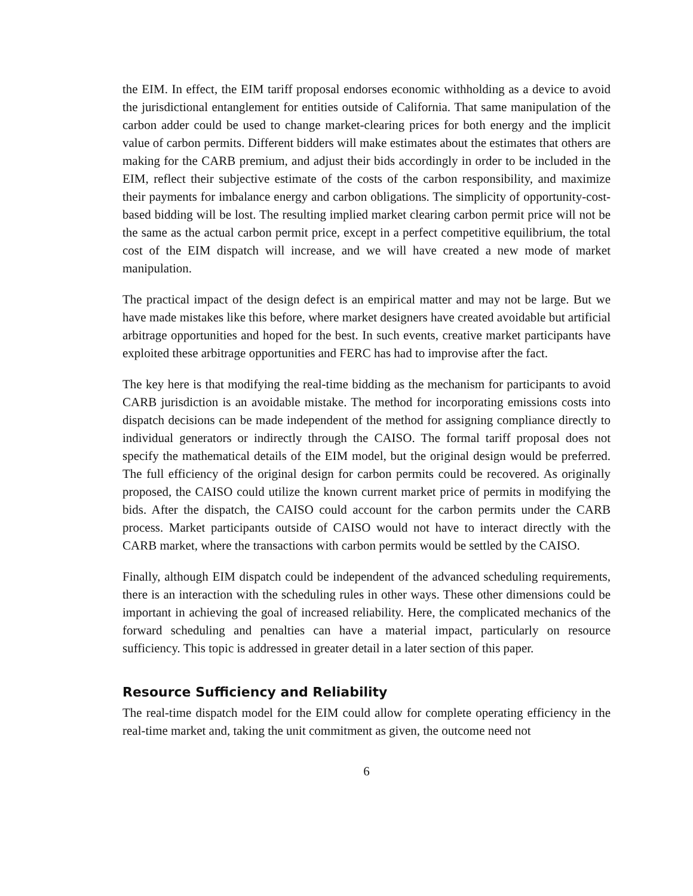the EIM. In effect, the EIM tariff proposal endorses economic withholding as a device to avoid the jurisdictional entanglement for entities outside of California. That same manipulation of the carbon adder could be used to change market-clearing prices for both energy and the implicit value of carbon permits. Different bidders will make estimates about the estimates that others are making for the CARB premium, and adjust their bids accordingly in order to be included in the EIM, reflect their subjective estimate of the costs of the carbon responsibility, and maximize their payments for imbalance energy and carbon obligations. The simplicity of opportunity-cost-based bidding will be lost. The resulting implied market clearing carbon permit price will not be the same as the actual carbon permit price, except in a perfect competitive equilibrium, the total cost of the EIM dispatch will increase, and we will have created a new mode of market manipulation.
The practical impact of the design defect is an empirical matter and may not be large. But we have made mistakes like this before, where market designers have created avoidable but artificial arbitrage opportunities and hoped for the best. In such events, creative market participants have exploited these arbitrage opportunities and FERC has had to improvise after the fact.
The key here is that modifying the real-time bidding as the mechanism for participants to avoid CARB jurisdiction is an avoidable mistake. The method for incorporating emissions costs into dispatch decisions can be made independent of the method for assigning compliance directly to individual generators or indirectly through the CAISO. The formal tariff proposal does not specify the mathematical details of the EIM model, but the original design would be preferred. The full efficiency of the original design for carbon permits could be recovered. As originally proposed, the CAISO could utilize the known current market price of permits in modifying the bids. After the dispatch, the CAISO could account for the carbon permits under the CARB process. Market participants outside of CAISO would not have to interact directly with the CARB market, where the transactions with carbon permits would be settled by the CAISO.
Finally, although EIM dispatch could be independent of the advanced scheduling requirements, there is an interaction with the scheduling rules in other ways. These other dimensions could be important in achieving the goal of increased reliability. Here, the complicated mechanics of the forward scheduling and penalties can have a material impact, particularly on resource sufficiency. This topic is addressed in greater detail in a later section of this paper.
Resource Sufficiency and Reliability
The real-time dispatch model for the EIM could allow for complete operating efficiency in the real-time market and, taking the unit commitment as given, the outcome need not
6